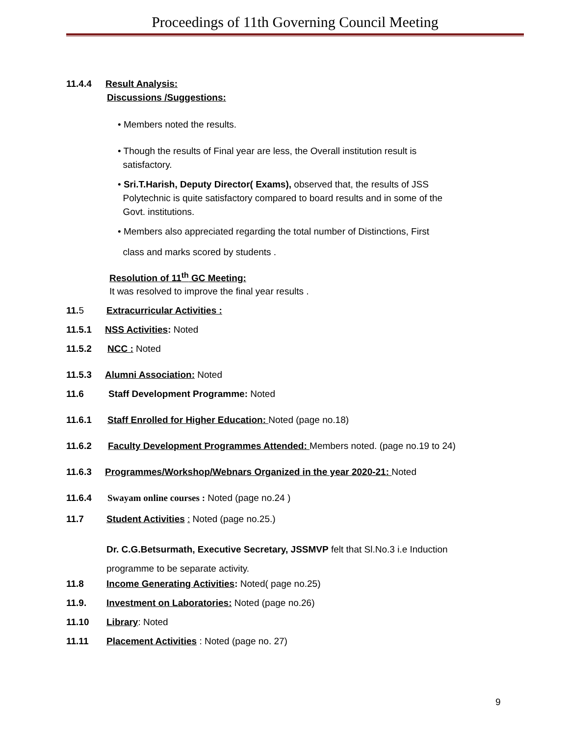Proceedings of 11th Governing Council Meeting
11.4.4 Result Analysis:
Discussions /Suggestions:
• Members noted the results.
• Though the results of Final year are less, the Overall institution result is
satisfactory.
• Sri.T.Harish, Deputy Director( Exams), observed that, the results of JSS
Polytechnic is quite satisfactory compared to board results and in some of the
Govt. institutions.
• Members also appreciated regarding the total number of Distinctions, First
class and marks scored by students .
Resolution of 11<sup>th</sup> GC Meeting:
It was resolved to improve the final year results .
11. 5 Extracurricular Activities :
11.5.1 NSS Activities: Noted
11.5.2 NCC : Noted
11.5.3 Alumni Association: Noted
11.6 Staff Development Programme: Noted
11.6.1 Staff Enrolled for Higher Education: Noted (page no.18)
11.6.2 Faculty Development Programmes Attended: Members noted. (page no.19 to 24)
11.6.3 Programmes/Workshop/Webnars Organized in the year 2020-21: Noted
11.6.4 Swayam online courses : Noted (page no.24 )
11.7 Student Activities : Noted (page no.25.)
Dr. C.G.Betsurmath, Executive Secretary, JSSMVP felt that Sl.No.3 i.e Induction
programme to be separate activity.
11.8 Income Generating Activities: Noted( page no.25)
11.9. Investment on Laboratories: Noted (page no.26)
11.10 Library: Noted
11.11 Placement Activities : Noted (page no. 27)
9